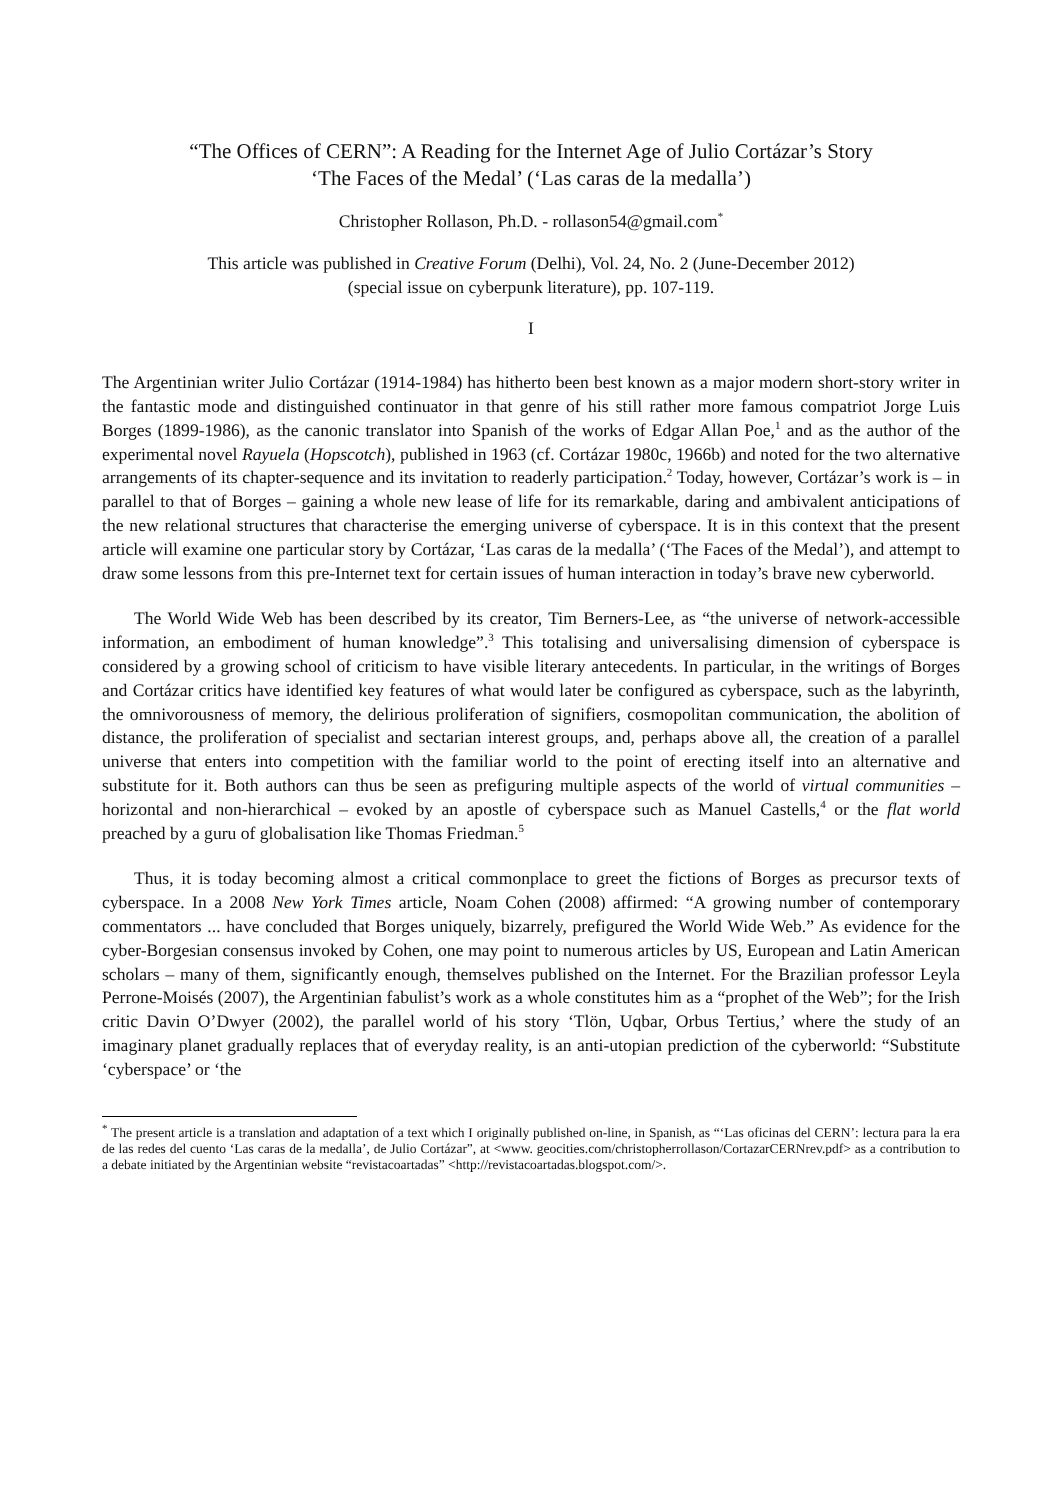“The Offices of CERN”: A Reading for the Internet Age of Julio Cortázar’s Story
‘The Faces of the Medal’ (‘Las caras de la medalla’)
Christopher Rollason, Ph.D. - rollason54@gmail.com<sup>*</sup>
This article was published in Creative Forum (Delhi), Vol. 24, No. 2 (June-December 2012)
(special issue on cyberpunk literature), pp. 107-119.
I
The Argentinian writer Julio Cortázar (1914-1984) has hitherto been best known as a major modern short-story writer in the fantastic mode and distinguished continuator in that genre of his still rather more famous compatriot Jorge Luis Borges (1899-1986), as the canonic translator into Spanish of the works of Edgar Allan Poe,<sup>1</sup> and as the author of the experimental novel Rayuela (Hopscotch), published in 1963 (cf. Cortázar 1980c, 1966b) and noted for the two alternative arrangements of its chapter-sequence and its invitation to readerly participation.<sup>2</sup> Today, however, Cortázar’s work is – in parallel to that of Borges – gaining a whole new lease of life for its remarkable, daring and ambivalent anticipations of the new relational structures that characterise the emerging universe of cyberspace. It is in this context that the present article will examine one particular story by Cortázar, ‘Las caras de la medalla’ (‘The Faces of the Medal’), and attempt to draw some lessons from this pre-Internet text for certain issues of human interaction in today’s brave new cyberworld.
The World Wide Web has been described by its creator, Tim Berners-Lee, as “the universe of network-accessible information, an embodiment of human knowledge”.<sup>3</sup> This totalising and universalising dimension of cyberspace is considered by a growing school of criticism to have visible literary antecedents. In particular, in the writings of Borges and Cortázar critics have identified key features of what would later be configured as cyberspace, such as the labyrinth, the omnivorousness of memory, the delirious proliferation of signifiers, cosmopolitan communication, the abolition of distance, the proliferation of specialist and sectarian interest groups, and, perhaps above all, the creation of a parallel universe that enters into competition with the familiar world to the point of erecting itself into an alternative and substitute for it. Both authors can thus be seen as prefiguring multiple aspects of the world of virtual communities – horizontal and non-hierarchical – evoked by an apostle of cyberspace such as Manuel Castells,<sup>4</sup> or the flat world preached by a guru of globalisation like Thomas Friedman.<sup>5</sup>
Thus, it is today becoming almost a critical commonplace to greet the fictions of Borges as precursor texts of cyberspace. In a 2008 New York Times article, Noam Cohen (2008) affirmed: “A growing number of contemporary commentators ... have concluded that Borges uniquely, bizarrely, prefigured the World Wide Web.” As evidence for the cyber-Borgesian consensus invoked by Cohen, one may point to numerous articles by US, European and Latin American scholars – many of them, significantly enough, themselves published on the Internet. For the Brazilian professor Leyla Perrone-Moisés (2007), the Argentinian fabulist’s work as a whole constitutes him as a “prophet of the Web”; for the Irish critic Davin O’Dwyer (2002), the parallel world of his story ‘Tlön, Uqbar, Orbus Tertius,’ where the study of an imaginary planet gradually replaces that of everyday reality, is an anti-utopian prediction of the cyberworld: “Substitute ‘cyberspace’ or ‘the
<sup>*</sup> The present article is a translation and adaptation of a text which I originally published on-line, in Spanish, as “‘Las oficinas del CERN’: lectura para la era de las redes del cuento ‘Las caras de la medalla’, de Julio Cortázar”, at <www. geocities.com/christopherrollason/CortazarCERNrev.pdf> as a contribution to a debate initiated by the Argentinian website “revistacoartadas” <http://revistacoartadas.blogspot.com/>.